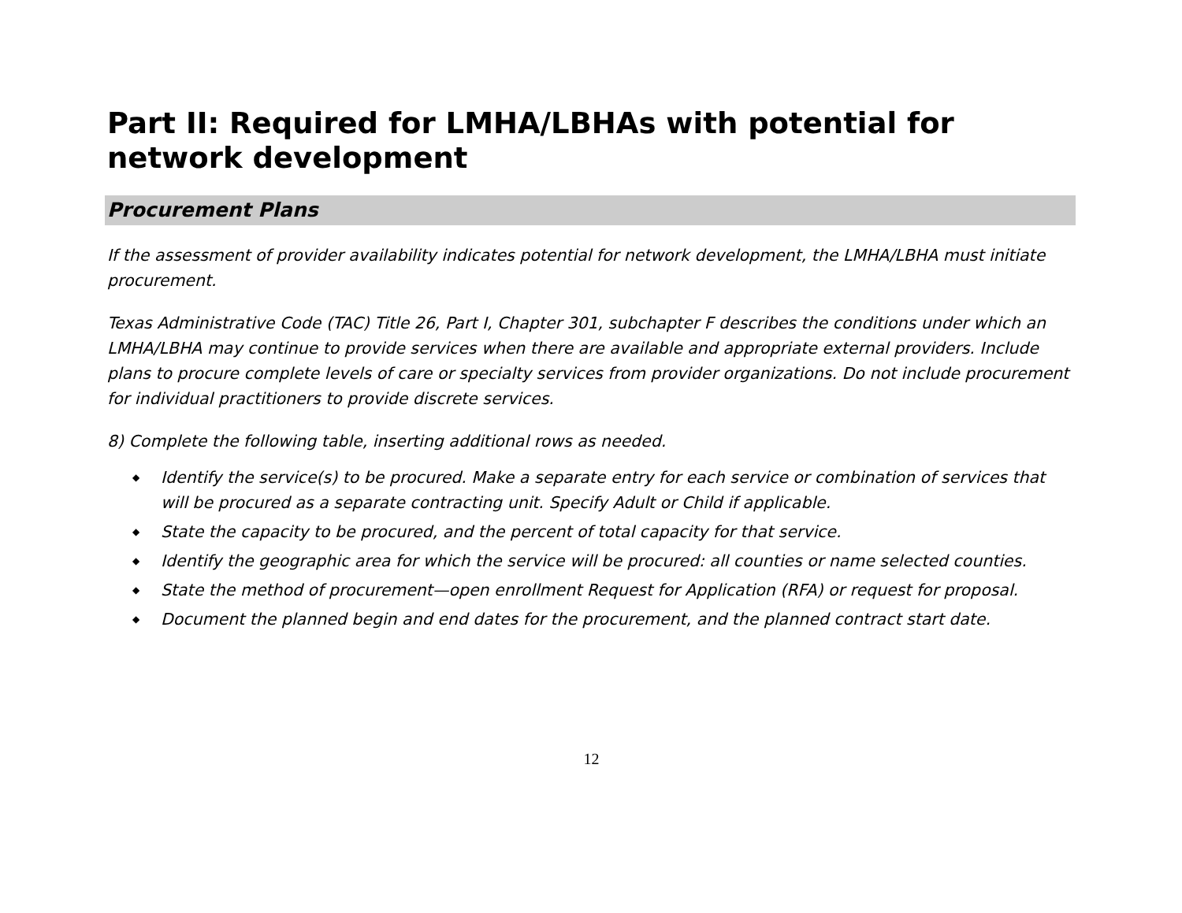Part II: Required for LMHA/LBHAs with potential for network development
Procurement Plans
If the assessment of provider availability indicates potential for network development, the LMHA/LBHA must initiate procurement.
Texas Administrative Code (TAC) Title 26, Part I, Chapter 301, subchapter F describes the conditions under which an LMHA/LBHA may continue to provide services when there are available and appropriate external providers. Include plans to procure complete levels of care or specialty services from provider organizations. Do not include procurement for individual practitioners to provide discrete services.
8) Complete the following table, inserting additional rows as needed.
◆ Identify the service(s) to be procured. Make a separate entry for each service or combination of services that will be procured as a separate contracting unit. Specify Adult or Child if applicable.
◆ State the capacity to be procured, and the percent of total capacity for that service.
◆ Identify the geographic area for which the service will be procured: all counties or name selected counties.
◆ State the method of procurement—open enrollment Request for Application (RFA) or request for proposal.
◆ Document the planned begin and end dates for the procurement, and the planned contract start date.
12